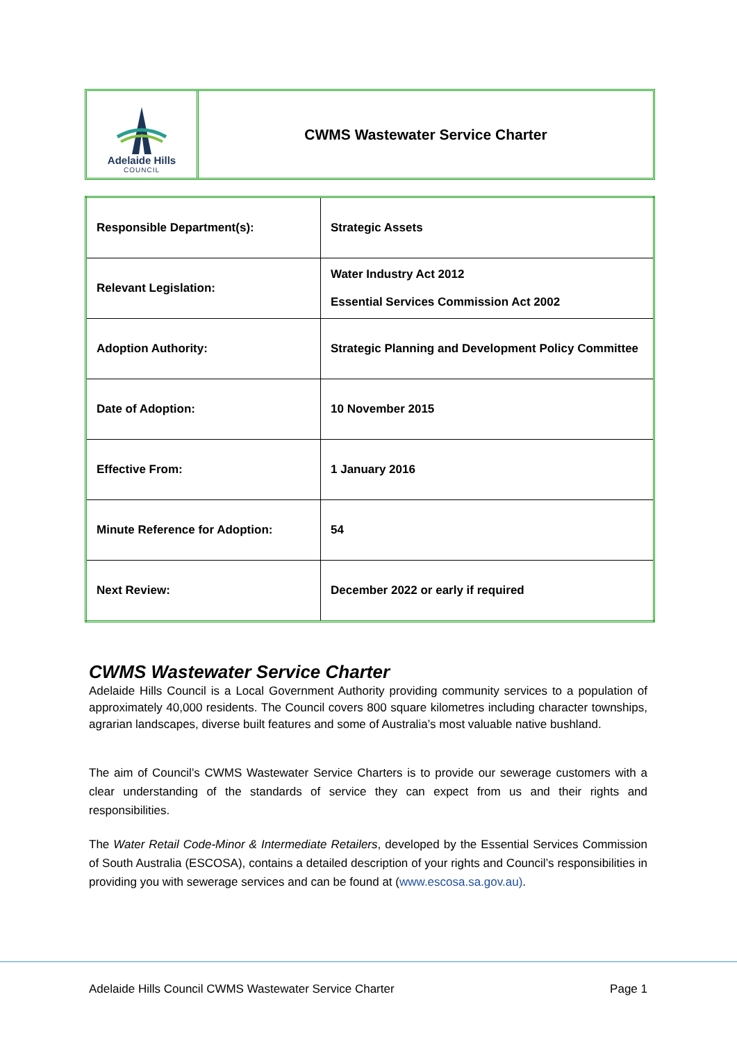Adelaide Hills
COUNCIL
CWMS Wastewater Service Charter
| Responsible Department(s): | Strategic Assets |
| Relevant Legislation: | Water Industry Act 2012 Essential Services Commission Act 2002 |
| Adoption Authority: | Strategic Planning and Development Policy Committee |
| Date of Adoption: | 10 November 2015 |
| Effective From: | 1 January 2016 |
| Minute Reference for Adoption: | 54 |
| Next Review: | December 2022 or early if required |
CWMS Wastewater Service Charter
Adelaide Hills Council is a Local Government Authority providing community services to a population of approximately 40,000 residents. The Council covers 800 square kilometres including character townships, agrarian landscapes, diverse built features and some of Australia’s most valuable native bushland.
The aim of Council’s CWMS Wastewater Service Charters is to provide our sewerage customers with a clear understanding of the standards of service they can expect from us and their rights and responsibilities.
The Water Retail Code-Minor & Intermediate Retailers, developed by the Essential Services Commission of South Australia (ESCOSA), contains a detailed description of your rights and Council’s responsibilities in providing you with sewerage services and can be found at (www.escosa.sa.gov.au).
Adelaide Hills Council CWMS Wastewater Service Charter Page 1